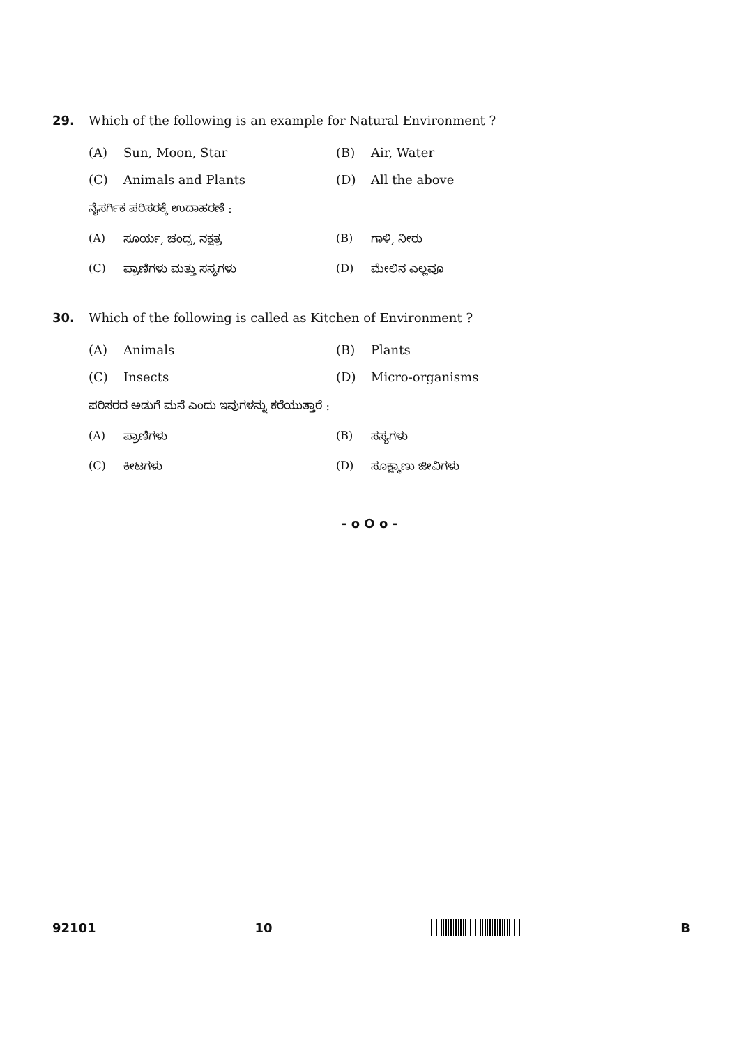29. Which of the following is an example for Natural Environment ?
(A) Sun, Moon, Star (B) Air, Water
(C) Animals and Plants (D) All the above
ನೈಸರ್ಗಿಕ ಪರಿಸರಕ್ಕೆ ಉದಾಹರಣೆ :
(A) ಸೂರ್ಯ, ಚಂದ್ರ, ನಕ್ಷತ್ರ (B) ಗಾಳಿ, ನೀರು
(C) ಪ್ರಾಣಿಗಳು ಮತ್ತು ಸಸ್ಯಗಳು (D) ಮೇಲಿನ ಎಲ್ಲವೂ
30. Which of the following is called as Kitchen of Environment ?
(A) Animals (B) Plants
(C) Insects (D) Micro-organisms
ಪರಿಸರದ ಅಡುಗೆ ಮನೆ ಎಂದು ಇವುಗಳನ್ನು ಕರೆಯುತ್ತಾರೆ :
(A) ಪ್ರಾಣಿಗಳು (B) ಸಸ್ಯಗಳು
(C) ಕೀಟಗಳು (D) ಸೂಕ್ಷ್ಮಾಣು ಜೀವಿಗಳು
- o O o -
92101 10 B